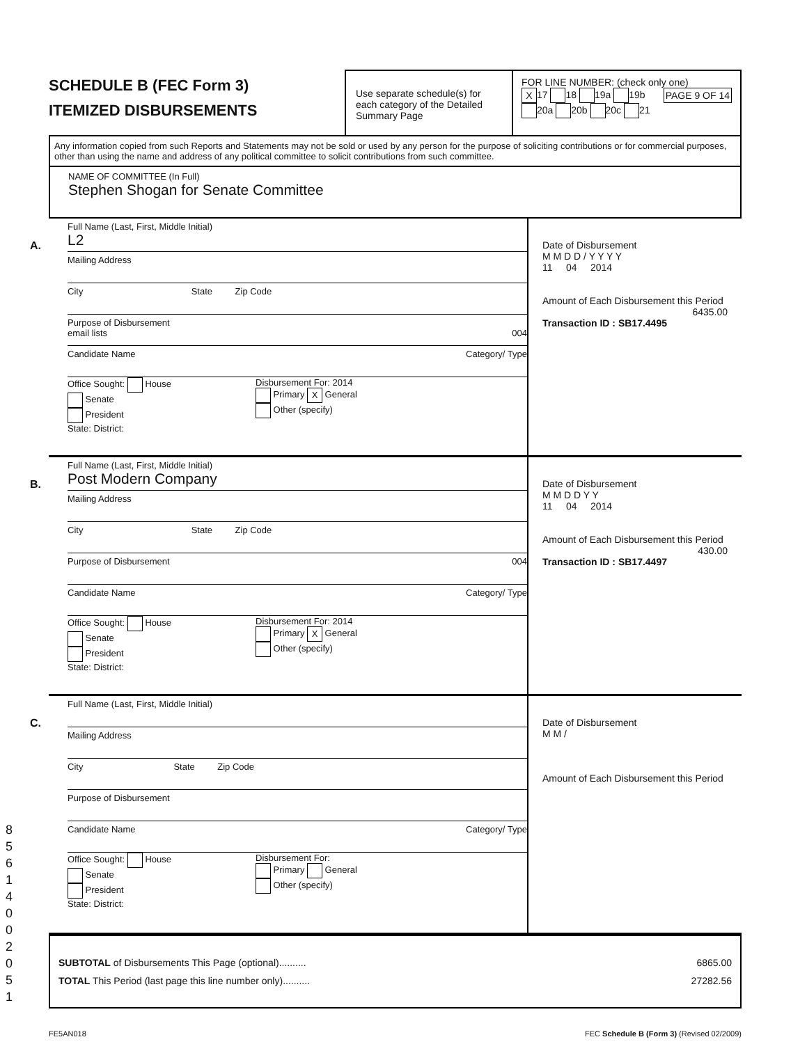8 5 6 1 4 0 0 2 0 5 1
SCHEDULE B (FEC Form 3)
ITEMIZED DISBURSEMENTS
Use separate schedule(s) for each category of the Detailed Summary Page
FOR LINE NUMBER: (check only one) PAGE 9 OF 14
X 17 18 19a 19b
20a 20b 20c 21
Any information copied from such Reports and Statements may not be sold or used by any person for the purpose of soliciting contributions or for commercial purposes, other than using the name and address of any political committee to solicit contributions from such committee.
NAME OF COMMITTEE (In Full)
Stephen Shogan for Senate Committee
A.
Full Name (Last, First, Middle Initial)
L2
Mailing Address
City State Zip Code
Purpose of Disbursement
email lists 004
Candidate Name Category/ Type
Office Sought: House
Senate
President
State: District:
Disbursement For: 2014
Primary X General
Other (specify)
Date of Disbursement
M M D D / Y Y Y Y
11 04 2014
Amount of Each Disbursement this Period
6435.00
Transaction ID : SB17.4495
B.
Full Name (Last, First, Middle Initial)
Post Modern Company
Mailing Address
City State Zip Code
Purpose of Disbursement 004
Candidate Name Category/ Type
Office Sought: House
Senate
President
State: District:
Disbursement For: 2014
Primary X General
Other (specify)
Date of Disbursement
M M D D Y Y
11 04 2014
Amount of Each Disbursement this Period
430.00
Transaction ID : SB17.4497
C.
Full Name (Last, First, Middle Initial)
Mailing Address
City State Zip Code
Purpose of Disbursement
Candidate Name Category/ Type
Office Sought: House
Senate
President
State: District:
Disbursement For:
Primary General
Other (specify)
Date of Disbursement
M M /
Amount of Each Disbursement this Period
SUBTOTAL of Disbursements This Page (optional).......... 6865.00
TOTAL This Period (last page this line number only).......... 27282.56
FE5AN018 FEC Schedule B (Form 3) (Revised 02/2009)